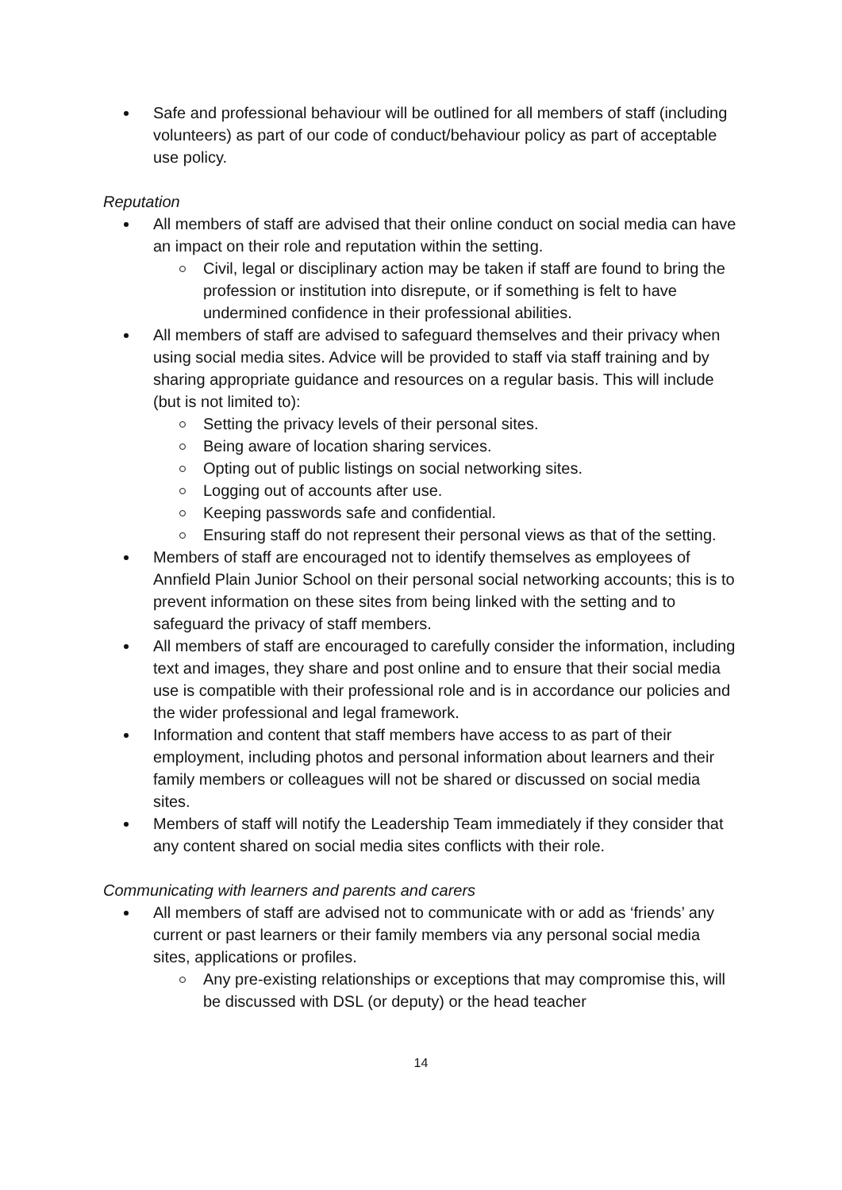Safe and professional behaviour will be outlined for all members of staff (including volunteers) as part of our code of conduct/behaviour policy as part of acceptable use policy.
Reputation
All members of staff are advised that their online conduct on social media can have an impact on their role and reputation within the setting.
Civil, legal or disciplinary action may be taken if staff are found to bring the profession or institution into disrepute, or if something is felt to have undermined confidence in their professional abilities.
All members of staff are advised to safeguard themselves and their privacy when using social media sites. Advice will be provided to staff via staff training and by sharing appropriate guidance and resources on a regular basis. This will include (but is not limited to):
Setting the privacy levels of their personal sites.
Being aware of location sharing services.
Opting out of public listings on social networking sites.
Logging out of accounts after use.
Keeping passwords safe and confidential.
Ensuring staff do not represent their personal views as that of the setting.
Members of staff are encouraged not to identify themselves as employees of Annfield Plain Junior School on their personal social networking accounts; this is to prevent information on these sites from being linked with the setting and to safeguard the privacy of staff members.
All members of staff are encouraged to carefully consider the information, including text and images, they share and post online and to ensure that their social media use is compatible with their professional role and is in accordance our policies and the wider professional and legal framework.
Information and content that staff members have access to as part of their employment, including photos and personal information about learners and their family members or colleagues will not be shared or discussed on social media sites.
Members of staff will notify the Leadership Team immediately if they consider that any content shared on social media sites conflicts with their role.
Communicating with learners and parents and carers
All members of staff are advised not to communicate with or add as ‘friends’ any current or past learners or their family members via any personal social media sites, applications or profiles.
Any pre-existing relationships or exceptions that may compromise this, will be discussed with DSL (or deputy) or the head teacher
14